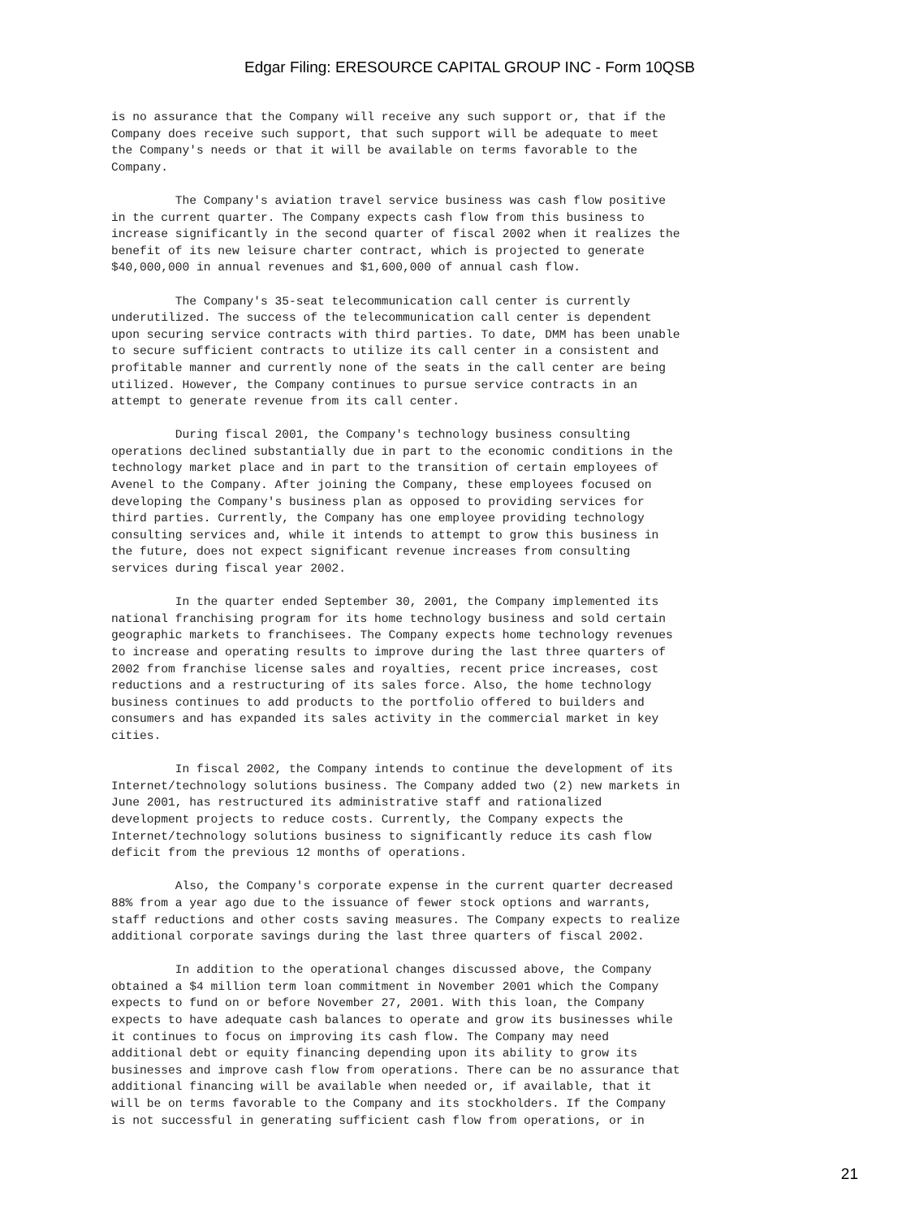Edgar Filing: ERESOURCE CAPITAL GROUP INC - Form 10QSB
is no assurance that the Company will receive any such support or, that if the
Company does receive such support, that such support will be adequate to meet
the Company's needs or that it will be available on terms favorable to the
Company.

         The Company's aviation travel service business was cash flow positive
in the current quarter. The Company expects cash flow from this business to
increase significantly in the second quarter of fiscal 2002 when it realizes the
benefit of its new leisure charter contract, which is projected to generate
$40,000,000 in annual revenues and $1,600,000 of annual cash flow.

         The Company's 35-seat telecommunication call center is currently
underutilized. The success of the telecommunication call center is dependent
upon securing service contracts with third parties. To date, DMM has been unable
to secure sufficient contracts to utilize its call center in a consistent and
profitable manner and currently none of the seats in the call center are being
utilized. However, the Company continues to pursue service contracts in an
attempt to generate revenue from its call center.

         During fiscal 2001, the Company's technology business consulting
operations declined substantially due in part to the economic conditions in the
technology market place and in part to the transition of certain employees of
Avenel to the Company. After joining the Company, these employees focused on
developing the Company's business plan as opposed to providing services for
third parties. Currently, the Company has one employee providing technology
consulting services and, while it intends to attempt to grow this business in
the future, does not expect significant revenue increases from consulting
services during fiscal year 2002.

         In the quarter ended September 30, 2001, the Company implemented its
national franchising program for its home technology business and sold certain
geographic markets to franchisees. The Company expects home technology revenues
to increase and operating results to improve during the last three quarters of
2002 from franchise license sales and royalties, recent price increases, cost
reductions and a restructuring of its sales force. Also, the home technology
business continues to add products to the portfolio offered to builders and
consumers and has expanded its sales activity in the commercial market in key
cities.

         In fiscal 2002, the Company intends to continue the development of its
Internet/technology solutions business. The Company added two (2) new markets in
June 2001, has restructured its administrative staff and rationalized
development projects to reduce costs. Currently, the Company expects the
Internet/technology solutions business to significantly reduce its cash flow
deficit from the previous 12 months of operations.

         Also, the Company's corporate expense in the current quarter decreased
88% from a year ago due to the issuance of fewer stock options and warrants,
staff reductions and other costs saving measures. The Company expects to realize
additional corporate savings during the last three quarters of fiscal 2002.

         In addition to the operational changes discussed above, the Company
obtained a $4 million term loan commitment in November 2001 which the Company
expects to fund on or before November 27, 2001. With this loan, the Company
expects to have adequate cash balances to operate and grow its businesses while
it continues to focus on improving its cash flow. The Company may need
additional debt or equity financing depending upon its ability to grow its
businesses and improve cash flow from operations. There can be no assurance that
additional financing will be available when needed or, if available, that it
will be on terms favorable to the Company and its stockholders. If the Company
is not successful in generating sufficient cash flow from operations, or in
21